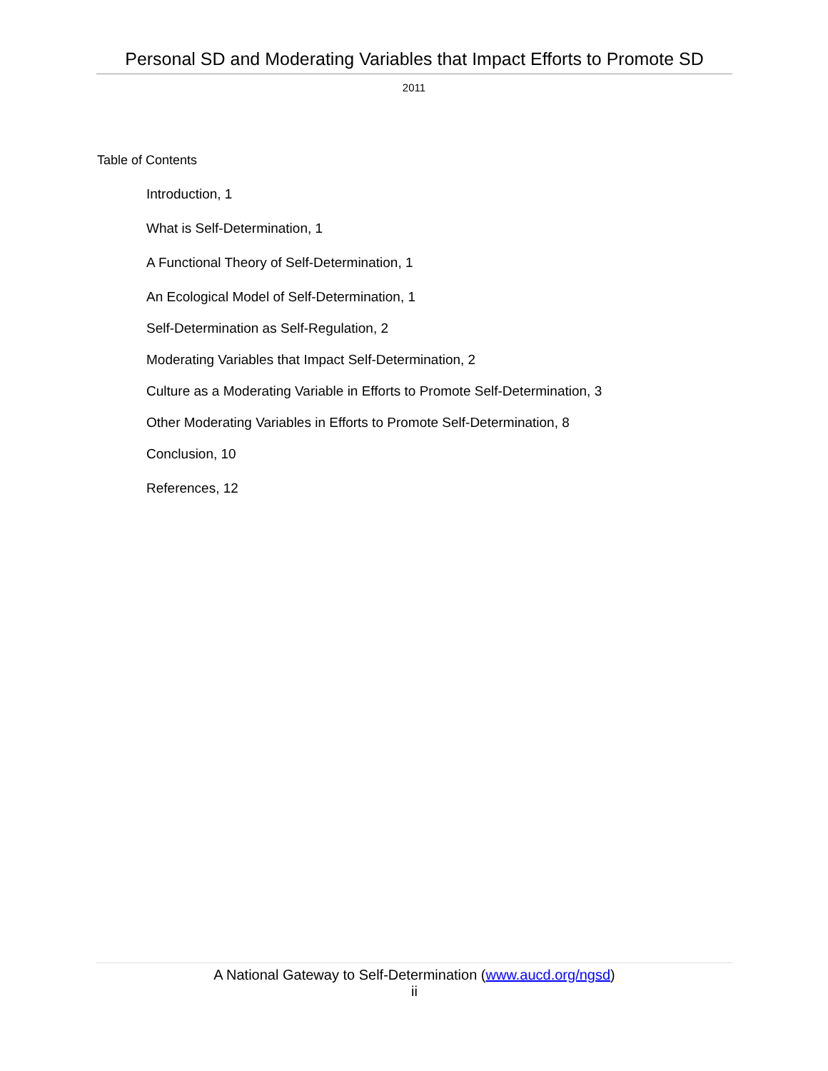Personal SD and Moderating Variables that Impact Efforts to Promote SD
2011
Table of Contents
Introduction, 1
What is Self-Determination, 1
A Functional Theory of Self-Determination, 1
An Ecological Model of Self-Determination, 1
Self-Determination as Self-Regulation, 2
Moderating Variables that Impact Self-Determination, 2
Culture as a Moderating Variable in Efforts to Promote Self-Determination, 3
Other Moderating Variables in Efforts to Promote Self-Determination, 8
Conclusion, 10
References, 12
A National Gateway to Self-Determination (www.aucd.org/ngsd)
ii